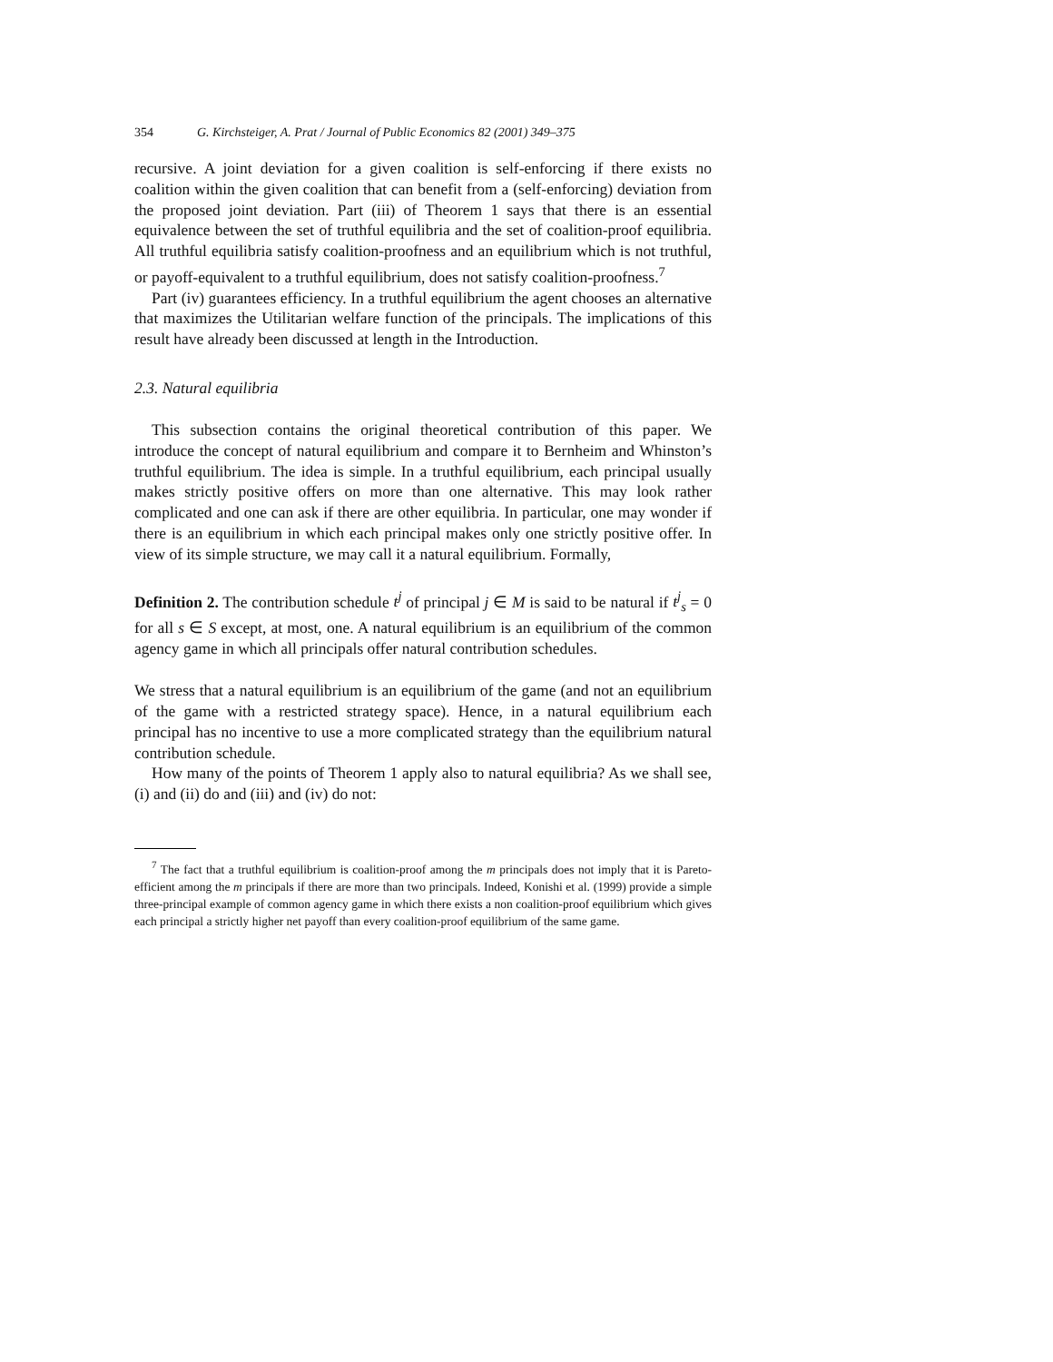354 G. Kirchsteiger, A. Prat / Journal of Public Economics 82 (2001) 349–375
recursive. A joint deviation for a given coalition is self-enforcing if there exists no coalition within the given coalition that can benefit from a (self-enforcing) deviation from the proposed joint deviation. Part (iii) of Theorem 1 says that there is an essential equivalence between the set of truthful equilibria and the set of coalition-proof equilibria. All truthful equilibria satisfy coalition-proofness and an equilibrium which is not truthful, or payoff-equivalent to a truthful equilibrium, does not satisfy coalition-proofness.<sup>7</sup>
Part (iv) guarantees efficiency. In a truthful equilibrium the agent chooses an alternative that maximizes the Utilitarian welfare function of the principals. The implications of this result have already been discussed at length in the Introduction.
2.3. Natural equilibria
This subsection contains the original theoretical contribution of this paper. We introduce the concept of natural equilibrium and compare it to Bernheim and Whinston’s truthful equilibrium. The idea is simple. In a truthful equilibrium, each principal usually makes strictly positive offers on more than one alternative. This may look rather complicated and one can ask if there are other equilibria. In particular, one may wonder if there is an equilibrium in which each principal makes only one strictly positive offer. In view of its simple structure, we may call it a natural equilibrium. Formally,
Definition 2. The contribution schedule t<sup>j</sup> of principal j ∈ M is said to be natural if t<sup>j</sup><sub>s</sub> = 0 for all s ∈ S except, at most, one. A natural equilibrium is an equilibrium of the common agency game in which all principals offer natural contribution schedules.
We stress that a natural equilibrium is an equilibrium of the game (and not an equilibrium of the game with a restricted strategy space). Hence, in a natural equilibrium each principal has no incentive to use a more complicated strategy than the equilibrium natural contribution schedule.
How many of the points of Theorem 1 apply also to natural equilibria? As we shall see, (i) and (ii) do and (iii) and (iv) do not:
<sup>7</sup> The fact that a truthful equilibrium is coalition-proof among the m principals does not imply that it is Pareto-efficient among the m principals if there are more than two principals. Indeed, Konishi et al. (1999) provide a simple three-principal example of common agency game in which there exists a non coalition-proof equilibrium which gives each principal a strictly higher net payoff than every coalition-proof equilibrium of the same game.